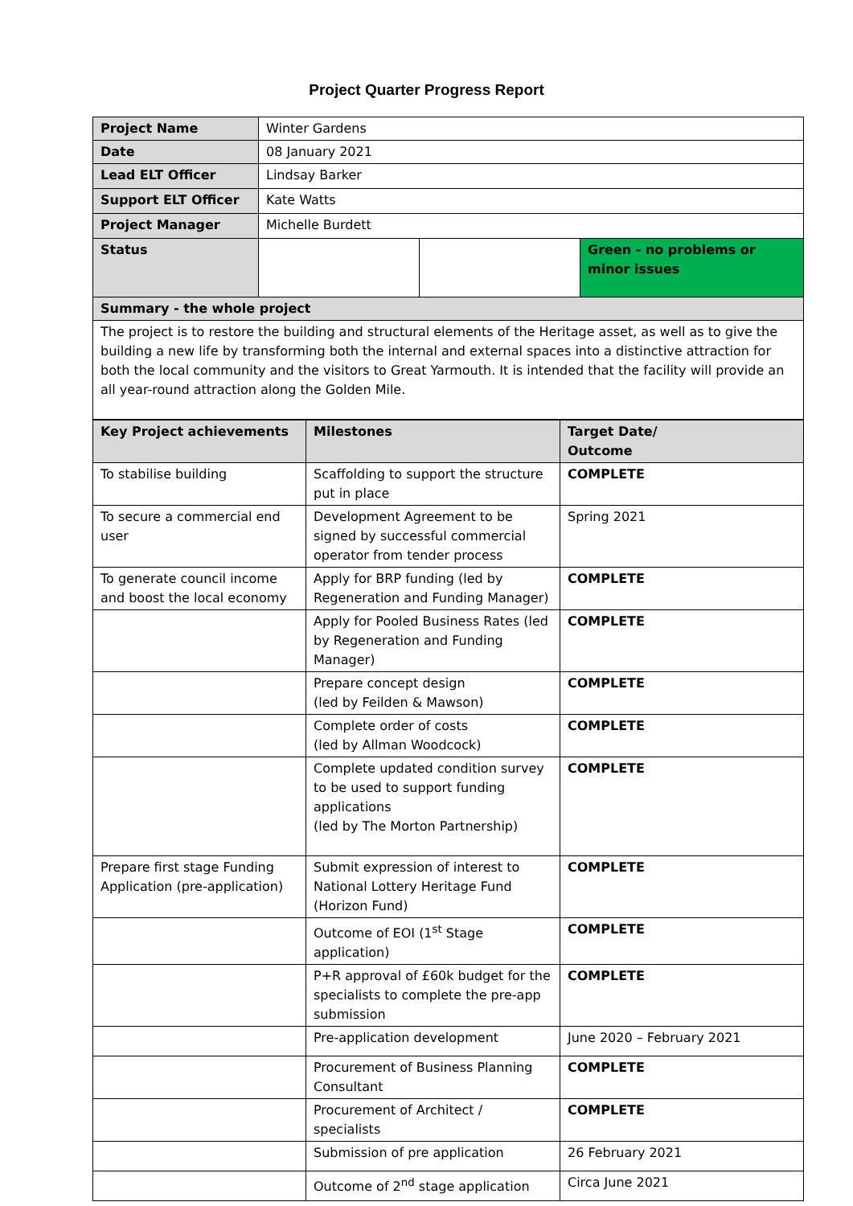Project Quarter Progress Report
| Project Name | Winter Gardens | | |
| Date | 08 January 2021 | | |
| Lead ELT Officer | Lindsay Barker | | |
| Support ELT Officer | Kate Watts | | |
| Project Manager | Michelle Burdett | | |
| Status | | | Green - no problems or minor issues |
| Summary - the whole project | | | |
| The project is to restore the building and structural elements of the Heritage asset, as well as to give the building a new life by transforming both the internal and external spaces into a distinctive attraction for both the local community and the visitors to Great Yarmouth. It is intended that the facility will provide an all year-round attraction along the Golden Mile. | | | |
| Key Project achievements | Milestones | Target Date/ Outcome |
| --- | --- | --- |
| To stabilise building | Scaffolding to support the structure put in place | COMPLETE |
| To secure a commercial end user | Development Agreement to be signed by successful commercial operator from tender process | Spring 2021 |
| To generate council income and boost the local economy | Apply for BRP funding (led by Regeneration and Funding Manager) | COMPLETE |
| | Apply for Pooled Business Rates (led by Regeneration and Funding Manager) | COMPLETE |
| | Prepare concept design (led by Feilden & Mawson) | COMPLETE |
| | Complete order of costs (led by Allman Woodcock) | COMPLETE |
| | Complete updated condition survey to be used to support funding applications (led by The Morton Partnership) | COMPLETE |
| Prepare first stage Funding Application (pre-application) | Submit expression of interest to National Lottery Heritage Fund (Horizon Fund) | COMPLETE |
| | Outcome of EOI (1<sup>st</sup> Stage application) | COMPLETE |
| | P+R approval of £60k budget for the specialists to complete the pre-app submission | COMPLETE |
| | Pre-application development | June 2020 – February 2021 |
| | Procurement of Business Planning Consultant | COMPLETE |
| | Procurement of Architect / specialists | COMPLETE |
| | Submission of pre application | 26 February 2021 |
| | Outcome of 2<sup>nd</sup> stage application | Circa June 2021 |